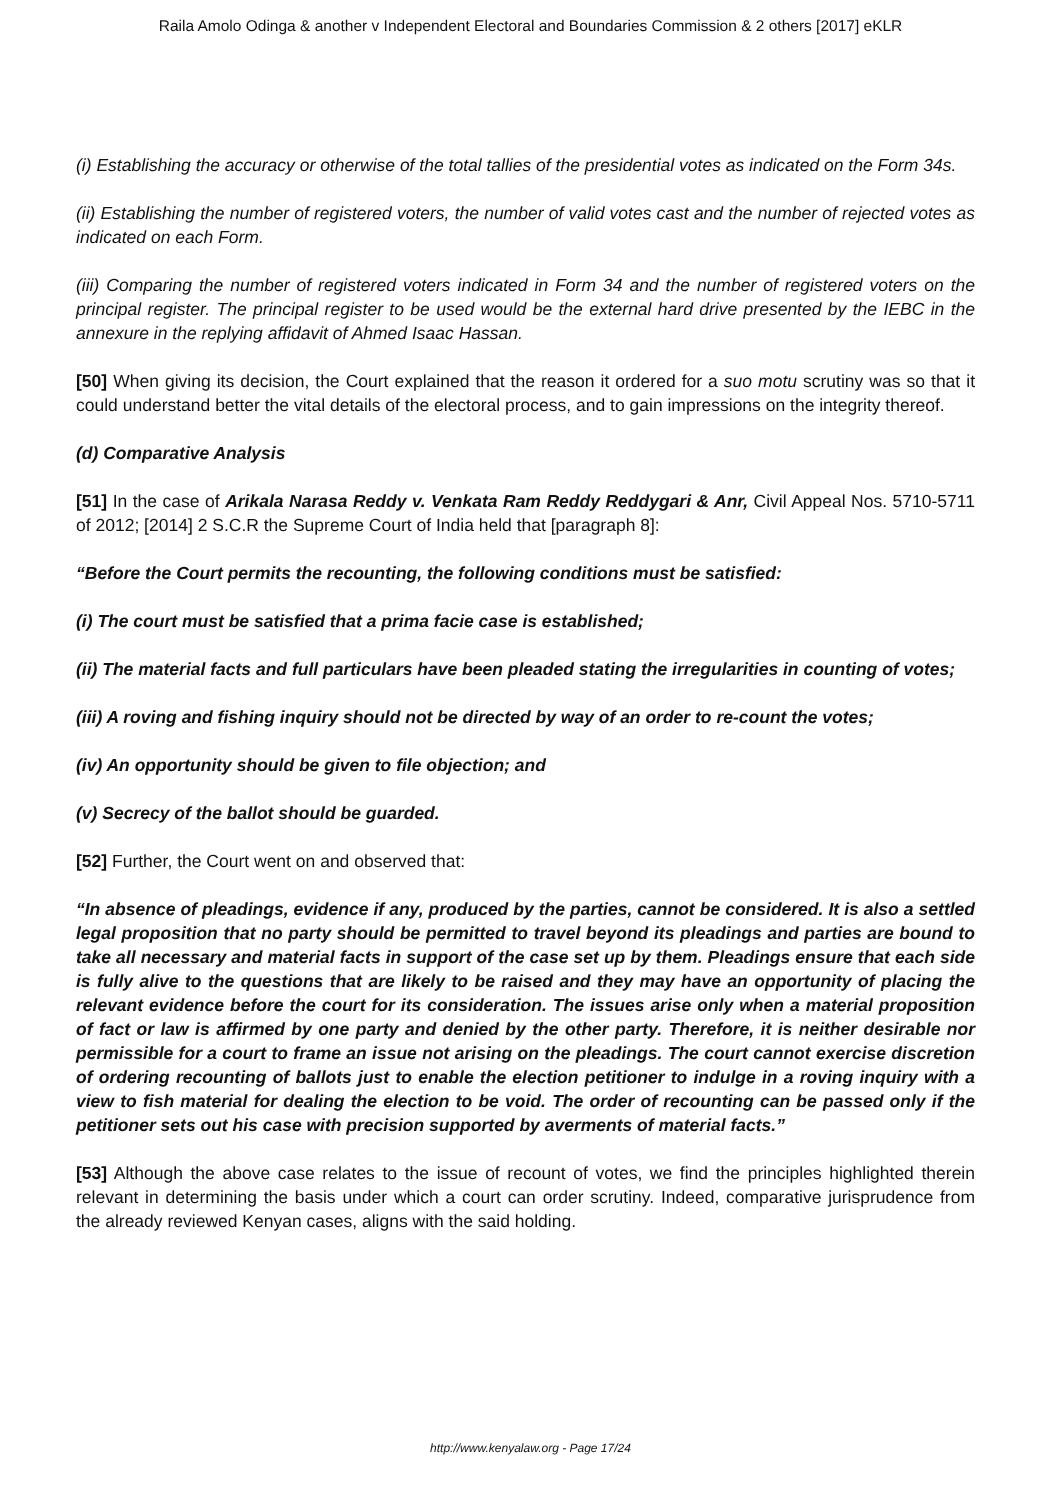Raila Amolo Odinga & another v Independent Electoral and Boundaries Commission & 2 others [2017] eKLR
(i) Establishing the accuracy or otherwise of the total tallies of the presidential votes as indicated on the Form 34s.
(ii) Establishing the number of registered voters, the number of valid votes cast and the number of rejected votes as indicated on each Form.
(iii) Comparing the number of registered voters indicated in Form 34 and the number of registered voters on the principal register. The principal register to be used would be the external hard drive presented by the IEBC in the annexure in the replying affidavit of Ahmed Isaac Hassan.
[50] When giving its decision, the Court explained that the reason it ordered for a suo motu scrutiny was so that it could understand better the vital details of the electoral process, and to gain impressions on the integrity thereof.
(d) Comparative Analysis
[51] In the case of Arikala Narasa Reddy v. Venkata Ram Reddy Reddygari & Anr, Civil Appeal Nos. 5710-5711 of 2012; [2014] 2 S.C.R the Supreme Court of India held that [paragraph 8]:
“Before the Court permits the recounting, the following conditions must be satisfied:
(i) The court must be satisfied that a prima facie case is established;
(ii) The material facts and full particulars have been pleaded stating the irregularities in counting of votes;
(iii) A roving and fishing inquiry should not be directed by way of an order to re-count the votes;
(iv) An opportunity should be given to file objection; and
(v) Secrecy of the ballot should be guarded.
[52] Further, the Court went on and observed that:
“In absence of pleadings, evidence if any, produced by the parties, cannot be considered. It is also a settled legal proposition that no party should be permitted to travel beyond its pleadings and parties are bound to take all necessary and material facts in support of the case set up by them. Pleadings ensure that each side is fully alive to the questions that are likely to be raised and they may have an opportunity of placing the relevant evidence before the court for its consideration. The issues arise only when a material proposition of fact or law is affirmed by one party and denied by the other party. Therefore, it is neither desirable nor permissible for a court to frame an issue not arising on the pleadings. The court cannot exercise discretion of ordering recounting of ballots just to enable the election petitioner to indulge in a roving inquiry with a view to fish material for dealing the election to be void. The order of recounting can be passed only if the petitioner sets out his case with precision supported by averments of material facts.”
[53] Although the above case relates to the issue of recount of votes, we find the principles highlighted therein relevant in determining the basis under which a court can order scrutiny. Indeed, comparative jurisprudence from the already reviewed Kenyan cases, aligns with the said holding.
http://www.kenyalaw.org - Page 17/24